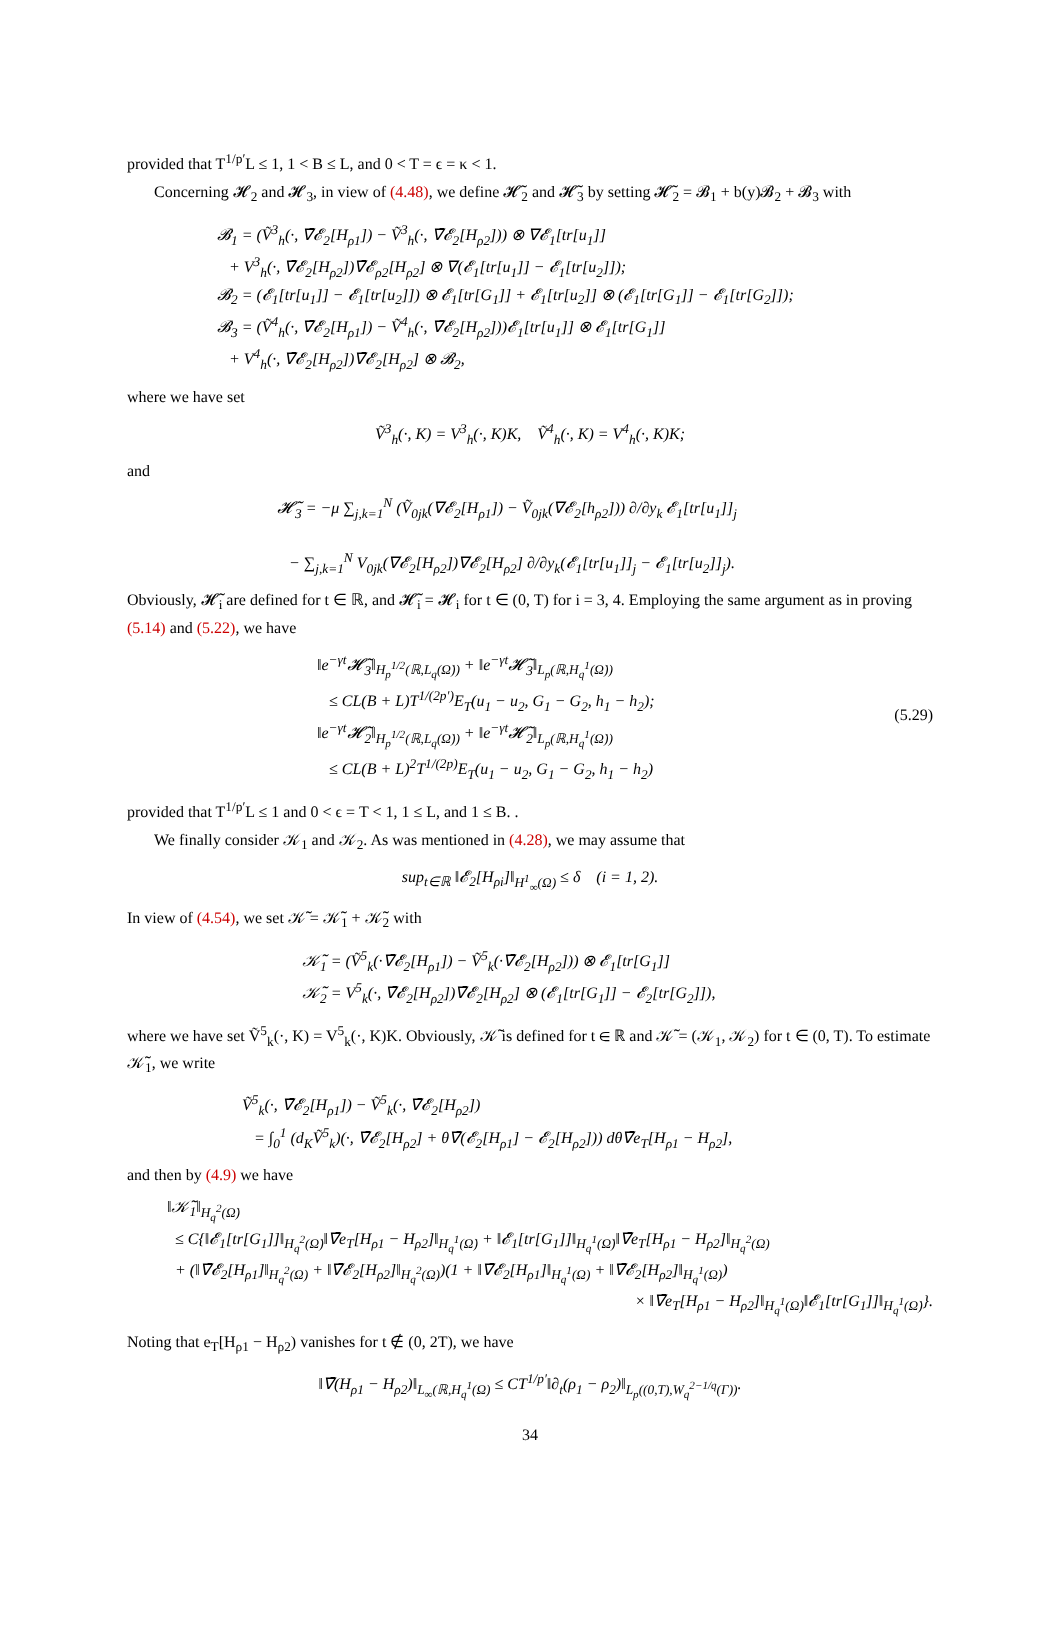provided that T<sup>1/p′</sup>L ≤ 1, 1 < B ≤ L, and 0 < T = ϵ = κ < 1.
Concerning 𝓗<sub>2</sub> and 𝓗<sub>3</sub>, in view of (4.48), we define 𝓗̃<sub>2</sub> and 𝓗̃<sub>3</sub> by setting 𝓗̃<sub>2</sub> = 𝓑<sub>1</sub> + b(y)𝓑<sub>2</sub> + 𝓑<sub>3</sub> with
𝓑<sub>1</sub> = (Ṽ<sup>3</sup><sub>h</sub>(·, ∇̄𝓔<sub>2</sub>[H<sub>ρ1</sub>]) − Ṽ<sup>3</sup><sub>h</sub>(·, ∇̄𝓔<sub>2</sub>[H<sub>ρ2</sub>])) ⊗ ∇𝓔<sub>1</sub>[tr[u<sub>1</sub>]]
+ V<sup>3</sup><sub>h</sub>(·, ∇̄𝓔<sub>2</sub>[H<sub>ρ2</sub>])∇̄𝓔<sub>ρ2</sub>[H<sub>ρ2</sub>] ⊗ ∇(𝓔<sub>1</sub>[tr[u<sub>1</sub>]] − 𝓔<sub>1</sub>[tr[u<sub>2</sub>]]);
𝓑<sub>2</sub> = (𝓔<sub>1</sub>[tr[u<sub>1</sub>]] − 𝓔<sub>1</sub>[tr[u<sub>2</sub>]]) ⊗ 𝓔<sub>1</sub>[tr[G<sub>1</sub>]] + 𝓔<sub>1</sub>[tr[u<sub>2</sub>]] ⊗ (𝓔<sub>1</sub>[tr[G<sub>1</sub>]] − 𝓔<sub>1</sub>[tr[G<sub>2</sub>]]);
𝓑<sub>3</sub> = (Ṽ<sup>4</sup><sub>h</sub>(·, ∇̄𝓔<sub>2</sub>[H<sub>ρ1</sub>]) − Ṽ<sup>4</sup><sub>h</sub>(·, ∇̄𝓔<sub>2</sub>[H<sub>ρ2</sub>]))𝓔<sub>1</sub>[tr[u<sub>1</sub>]] ⊗ 𝓔<sub>1</sub>[tr[G<sub>1</sub>]]
+ V<sup>4</sup><sub>h</sub>(·, ∇̄𝓔<sub>2</sub>[H<sub>ρ2</sub>])∇̄𝓔<sub>2</sub>[H<sub>ρ2</sub>] ⊗ 𝓑<sub>2</sub>,
where we have set
Ṽ<sup>3</sup><sub>h</sub>(·, K) = V<sup>3</sup><sub>h</sub>(·, K)K, Ṽ<sup>4</sup><sub>h</sub>(·, K) = V<sup>4</sup><sub>h</sub>(·, K)K;
and
𝓗̃<sub>3</sub> = −μ ∑<sub>j,k=1</sub><sup>N</sup> (Ṽ<sub>0jk</sub>(∇𝓔<sub>2</sub>[H<sub>ρ1</sub>]) − Ṽ<sub>0jk</sub>(∇𝓔<sub>2</sub>[h<sub>ρ2</sub>])) ∂/∂y<sub>k</sub> 𝓔<sub>1</sub>[tr[u<sub>1</sub>]]<sub>j</sub>
− ∑<sub>j,k=1</sub><sup>N</sup> V<sub>0jk</sub>(∇𝓔<sub>2</sub>[H<sub>ρ2</sub>])∇𝓔<sub>2</sub>[H<sub>ρ2</sub>] ∂/∂y<sub>k</sub>(𝓔<sub>1</sub>[tr[u<sub>1</sub>]]<sub>j</sub> − 𝓔<sub>1</sub>[tr[u<sub>2</sub>]]<sub>j</sub>).
Obviously, 𝓗̃<sub>i</sub> are defined for t ∈ ℝ, and 𝓗̃<sub>i</sub> = 𝓗<sub>i</sub> for t ∈ (0, T) for i = 3, 4. Employing the same argument as in proving (5.14) and (5.22), we have
(5.29) ‖e<sup>−γt</sup>𝓗̃<sub>3</sub>‖<sub>H<sub>p</sub><sup>1/2</sup>(ℝ,L<sub>q</sub>(Ω̇))</sub> + ‖e<sup>−γt</sup>𝓗̃<sub>3</sub>‖<sub>L<sub>p</sub>(ℝ,H<sub>q</sub><sup>1</sup>(Ω̇))</sub>
≤ CL(B + L)T<sup>1/(2p′)</sup>E<sub>T</sub>(u<sub>1</sub> − u<sub>2</sub>, G<sub>1</sub> − G<sub>2</sub>, h<sub>1</sub> − h<sub>2</sub>);
‖e<sup>−γt</sup>𝓗̃<sub>2</sub>‖<sub>H<sub>p</sub><sup>1/2</sup>(ℝ,L<sub>q</sub>(Ω̇))</sub> + ‖e<sup>−γt</sup>𝓗̃<sub>2</sub>‖<sub>L<sub>p</sub>(ℝ,H<sub>q</sub><sup>1</sup>(Ω̇))</sub>
≤ CL(B + L)<sup>2</sup>T<sup>1/(2p)</sup>E<sub>T</sub>(u<sub>1</sub> − u<sub>2</sub>, G<sub>1</sub> − G<sub>2</sub>, h<sub>1</sub> − h<sub>2</sub>)
provided that T<sup>1/p′</sup>L ≤ 1 and 0 < ϵ = T < 1, 1 ≤ L, and 1 ≤ B. .
We finally consider 𝒦<sub>1</sub> and 𝒦<sub>2</sub>. As was mentioned in (4.28), we may assume that
sup<sub>t∈ℝ</sub> ‖𝓔<sub>2</sub>[H<sub>ρi</sub>]‖<sub>H<sup>1</sup><sub>∞</sub>(Ω)</sub> ≤ δ (i = 1, 2).
In view of (4.54), we set 𝒦̃ = 𝒦̃<sub>1</sub> + 𝒦̃<sub>2</sub> with
𝒦̃<sub>1</sub> = (Ṽ<sup>5</sup><sub>k</sub>(·∇̄𝓔<sub>2</sub>[H<sub>ρ1</sub>]) − Ṽ<sup>5</sup><sub>k</sub>(·∇̄𝓔<sub>2</sub>[H<sub>ρ2</sub>])) ⊗ 𝓔<sub>1</sub>[tr[G<sub>1</sub>]]
𝒦̃<sub>2</sub> = V<sup>5</sup><sub>k</sub>(·, ∇̄𝓔<sub>2</sub>[H<sub>ρ2</sub>])∇̄𝓔<sub>2</sub>[H<sub>ρ2</sub>] ⊗ (𝓔<sub>1</sub>[tr[G<sub>1</sub>]] − 𝓔<sub>2</sub>[tr[G<sub>2</sub>]]),
where we have set Ṽ<sup>5</sup><sub>k</sub>(·, K) = V<sup>5</sup><sub>k</sub>(·, K)K. Obviously, 𝒦̃ is defined for t ∈ ℝ and 𝒦̃ = (𝒦<sub>1</sub>, 𝒦<sub>2</sub>) for t ∈ (0, T). To estimate 𝒦̃<sub>1</sub>, we write
Ṽ<sup>5</sup><sub>k</sub>(·, ∇̄𝓔<sub>2</sub>[H<sub>ρ1</sub>]) − Ṽ<sup>5</sup><sub>k</sub>(·, ∇̄𝓔<sub>2</sub>[H<sub>ρ2</sub>])
= ∫<sub>0</sub><sup>1</sup> (d<sub>K</sub>Ṽ<sup>5</sup><sub>k</sub>)(·, ∇̄𝓔<sub>2</sub>[H<sub>ρ2</sub>] + θ∇̄(𝓔<sub>2</sub>[H<sub>ρ1</sub>] − 𝓔<sub>2</sub>[H<sub>ρ2</sub>])) dθ∇̄e<sub>T</sub>[H<sub>ρ1</sub> − H<sub>ρ2</sub>],
and then by (4.9) we have
‖𝒦̃<sub>1</sub>‖<sub>H<sub>q</sub><sup>2</sup>(Ω̇)</sub>
≤ C{‖𝓔<sub>1</sub>[tr[G<sub>1</sub>]]‖<sub>H<sub>q</sub><sup>2</sup>(Ω̇)</sub>‖∇̄e<sub>T</sub>[H<sub>ρ1</sub> − H<sub>ρ2</sub>]‖<sub>H<sub>q</sub><sup>1</sup>(Ω̇)</sub> + ‖𝓔<sub>1</sub>[tr[G<sub>1</sub>]]‖<sub>H<sub>q</sub><sup>1</sup>(Ω̇)</sub>‖∇̄e<sub>T</sub>[H<sub>ρ1</sub> − H<sub>ρ2</sub>]‖<sub>H<sub>q</sub><sup>2</sup>(Ω)</sub>
+ (‖∇̄𝓔<sub>2</sub>[H<sub>ρ1</sub>]‖<sub>H<sub>q</sub><sup>2</sup>(Ω)</sub> + ‖∇̄𝓔<sub>2</sub>[H<sub>ρ2</sub>]‖<sub>H<sub>q</sub><sup>2</sup>(Ω)</sub>)(1 + ‖∇̄𝓔<sub>2</sub>[H<sub>ρ1</sub>]‖<sub>H<sub>q</sub><sup>1</sup>(Ω)</sub> + ‖∇̄𝓔<sub>2</sub>[H<sub>ρ2</sub>]‖<sub>H<sub>q</sub><sup>1</sup>(Ω)</sub>)
× ‖∇̄e<sub>T</sub>[H<sub>ρ1</sub> − H<sub>ρ2</sub>]‖<sub>H<sub>q</sub><sup>1</sup>(Ω)</sub>‖𝓔<sub>1</sub>[tr[G<sub>1</sub>]]‖<sub>H<sub>q</sub><sup>1</sup>(Ω̇)</sub>}.
Noting that e<sub>T</sub>[H<sub>ρ1</sub> − H<sub>ρ2</sub>) vanishes for t ∉ (0, 2T), we have
‖∇̄(H<sub>ρ1</sub> − H<sub>ρ2</sub>)‖<sub>L<sub>∞</sub>(ℝ,H<sub>q</sub><sup>1</sup>(Ω)</sub> ≤ CT<sup>1/p′</sup>‖∂<sub>t</sub>(ρ<sub>1</sub> − ρ<sub>2</sub>)‖<sub>L<sub>p</sub>((0,T),W<sub>q</sub><sup>2−1/q</sup>(Γ))</sub>.
34